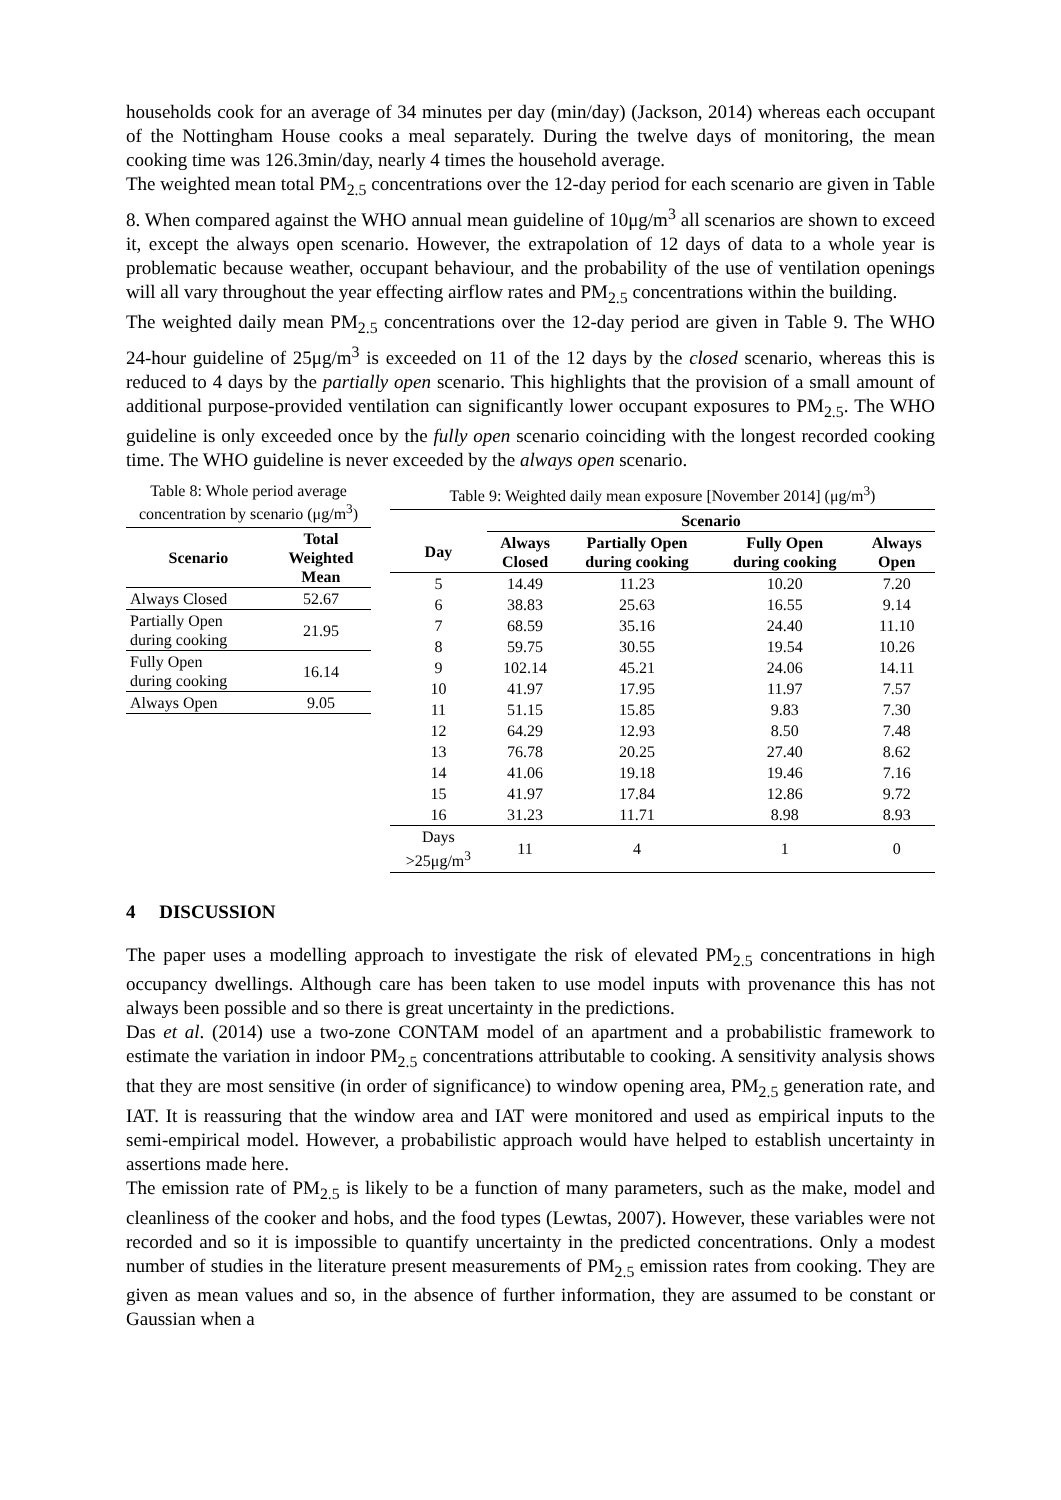households cook for an average of 34 minutes per day (min/day) (Jackson, 2014) whereas each occupant of the Nottingham House cooks a meal separately. During the twelve days of monitoring, the mean cooking time was 126.3min/day, nearly 4 times the household average.
The weighted mean total PM<sub>2.5</sub> concentrations over the 12-day period for each scenario are given in Table 8. When compared against the WHO annual mean guideline of 10μg/m<sup>3</sup> all scenarios are shown to exceed it, except the always open scenario. However, the extrapolation of 12 days of data to a whole year is problematic because weather, occupant behaviour, and the probability of the use of ventilation openings will all vary throughout the year effecting airflow rates and PM<sub>2.5</sub> concentrations within the building.
The weighted daily mean PM<sub>2.5</sub> concentrations over the 12-day period are given in Table 9. The WHO 24-hour guideline of 25μg/m<sup>3</sup> is exceeded on 11 of the 12 days by the closed scenario, whereas this is reduced to 4 days by the partially open scenario. This highlights that the provision of a small amount of additional purpose-provided ventilation can significantly lower occupant exposures to PM<sub>2.5</sub>. The WHO guideline is only exceeded once by the fully open scenario coinciding with the longest recorded cooking time. The WHO guideline is never exceeded by the always open scenario.
Table 8: Whole period average concentration by scenario (μg/m<sup>3</sup>)
| Scenario | Total Weighted Mean |
| --- | --- |
| Always Closed | 52.67 |
| Partially Open during cooking | 21.95 |
| Fully Open during cooking | 16.14 |
| Always Open | 9.05 |
Table 9: Weighted daily mean exposure [November 2014] (μg/m<sup>3</sup>)
| | Scenario | | | |
| --- | --- | --- | --- | --- |
| Day | Always Closed | Partially Open during cooking | Fully Open during cooking | Always Open |
| 5 | 14.49 | 11.23 | 10.20 | 7.20 |
| 6 | 38.83 | 25.63 | 16.55 | 9.14 |
| 7 | 68.59 | 35.16 | 24.40 | 11.10 |
| 8 | 59.75 | 30.55 | 19.54 | 10.26 |
| 9 | 102.14 | 45.21 | 24.06 | 14.11 |
| 10 | 41.97 | 17.95 | 11.97 | 7.57 |
| 11 | 51.15 | 15.85 | 9.83 | 7.30 |
| 12 | 64.29 | 12.93 | 8.50 | 7.48 |
| 13 | 76.78 | 20.25 | 27.40 | 8.62 |
| 14 | 41.06 | 19.18 | 19.46 | 7.16 |
| 15 | 41.97 | 17.84 | 12.86 | 9.72 |
| 16 | 31.23 | 11.71 | 8.98 | 8.93 |
| Days >25μg/m<sup>3</sup> | 11 | 4 | 1 | 0 |
4 DISCUSSION
The paper uses a modelling approach to investigate the risk of elevated PM<sub>2.5</sub> concentrations in high occupancy dwellings. Although care has been taken to use model inputs with provenance this has not always been possible and so there is great uncertainty in the predictions.
Das et al. (2014) use a two-zone CONTAM model of an apartment and a probabilistic framework to estimate the variation in indoor PM<sub>2.5</sub> concentrations attributable to cooking. A sensitivity analysis shows that they are most sensitive (in order of significance) to window opening area, PM<sub>2.5</sub> generation rate, and IAT. It is reassuring that the window area and IAT were monitored and used as empirical inputs to the semi-empirical model. However, a probabilistic approach would have helped to establish uncertainty in assertions made here.
The emission rate of PM<sub>2.5</sub> is likely to be a function of many parameters, such as the make, model and cleanliness of the cooker and hobs, and the food types (Lewtas, 2007). However, these variables were not recorded and so it is impossible to quantify uncertainty in the predicted concentrations. Only a modest number of studies in the literature present measurements of PM<sub>2.5</sub> emission rates from cooking. They are given as mean values and so, in the absence of further information, they are assumed to be constant or Gaussian when a